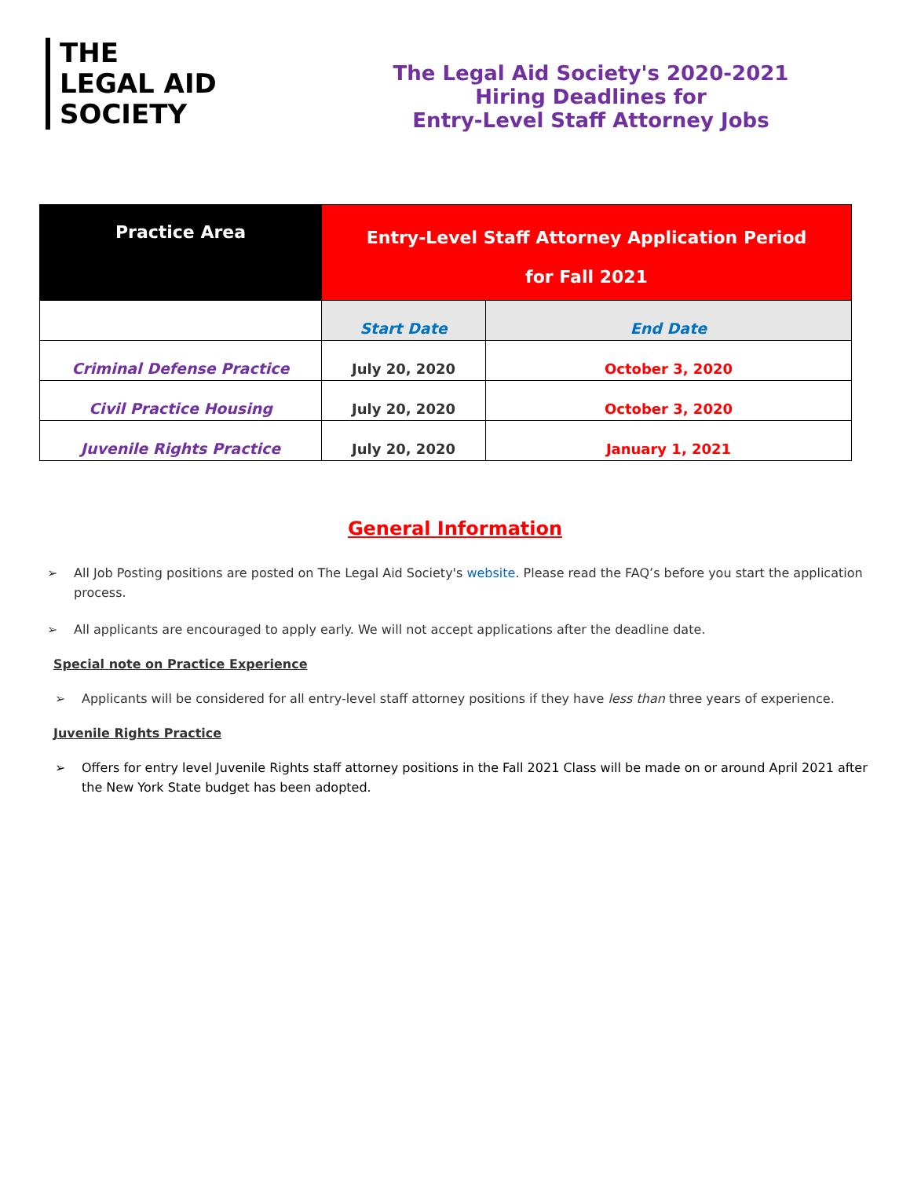THE
LEGAL AID
SOCIETY
The Legal Aid Society's 2020-2021
Hiring Deadlines for
Entry-Level Staff Attorney Jobs
| Practice Area | Entry-Level Staff Attorney Application Period for Fall 2021 | |
| --- | --- | --- |
| | Start Date | End Date |
| Criminal Defense Practice | July 20, 2020 | October 3, 2020 |
| Civil Practice Housing | July 20, 2020 | October 3, 2020 |
| Juvenile Rights Practice | July 20, 2020 | January 1, 2021 |
General Information
➢ All Job Posting positions are posted on The Legal Aid Society's website. Please read the FAQ’s before you start the application process.
➢ All applicants are encouraged to apply early. We will not accept applications after the deadline date.
Special note on Practice Experience
➢ Applicants will be considered for all entry-level staff attorney positions if they have less than three years of experience.
Juvenile Rights Practice
➢ Offers for entry level Juvenile Rights staff attorney positions in the Fall 2021 Class will be made on or around April 2021 after the New York State budget has been adopted.